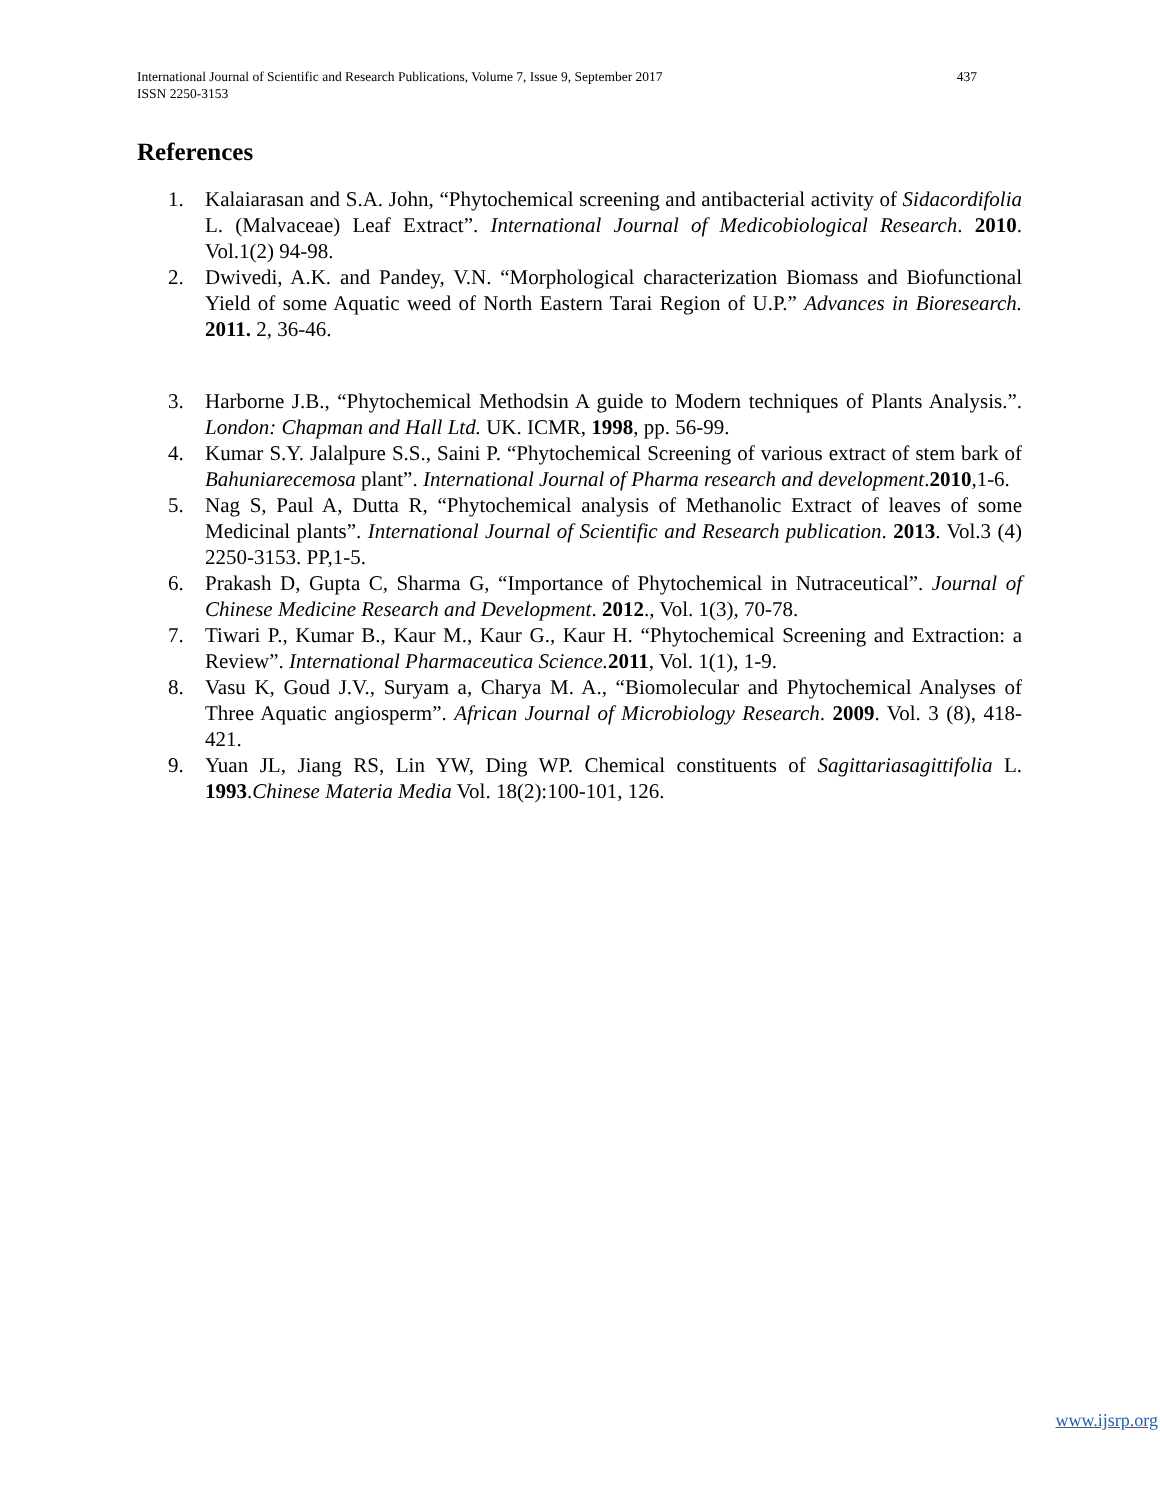International Journal of Scientific and Research Publications, Volume 7, Issue 9, September 2017 437
ISSN 2250-3153
References
1. Kalaiarasan and S.A. John, “Phytochemical screening and antibacterial activity of Sidacordifolia L. (Malvaceae) Leaf Extract”. International Journal of Medicobiological Research. 2010. Vol.1(2) 94-98.
2. Dwivedi, A.K. and Pandey, V.N. “Morphological characterization Biomass and Biofunctional Yield of some Aquatic weed of North Eastern Tarai Region of U.P.” Advances in Bioresearch. 2011. 2, 36-46.
3. Harborne J.B., “Phytochemical Methodsin A guide to Modern techniques of Plants Analysis.”. London: Chapman and Hall Ltd. UK. ICMR, 1998, pp. 56-99.
4. Kumar S.Y. Jalalpure S.S., Saini P. “Phytochemical Screening of various extract of stem bark of Bahuniarecemosa plant”. International Journal of Pharma research and development.2010,1-6.
5. Nag S, Paul A, Dutta R, “Phytochemical analysis of Methanolic Extract of leaves of some Medicinal plants”. International Journal of Scientific and Research publication. 2013. Vol.3 (4) 2250-3153. PP,1-5.
6. Prakash D, Gupta C, Sharma G, “Importance of Phytochemical in Nutraceutical”. Journal of Chinese Medicine Research and Development. 2012., Vol. 1(3), 70-78.
7. Tiwari P., Kumar B., Kaur M., Kaur G., Kaur H. “Phytochemical Screening and Extraction: a Review”. International Pharmaceutica Science. 2011, Vol. 1(1), 1-9.
8. Vasu K, Goud J.V., Suryam a, Charya M. A., “Biomolecular and Phytochemical Analyses of Three Aquatic angiosperm”. African Journal of Microbiology Research. 2009. Vol. 3 (8), 418-421.
9. Yuan JL, Jiang RS, Lin YW, Ding WP. Chemical constituents of Sagittariasagittifolia L. 1993.Chinese Materia Media Vol. 18(2):100-101, 126.
www.ijsrp.org